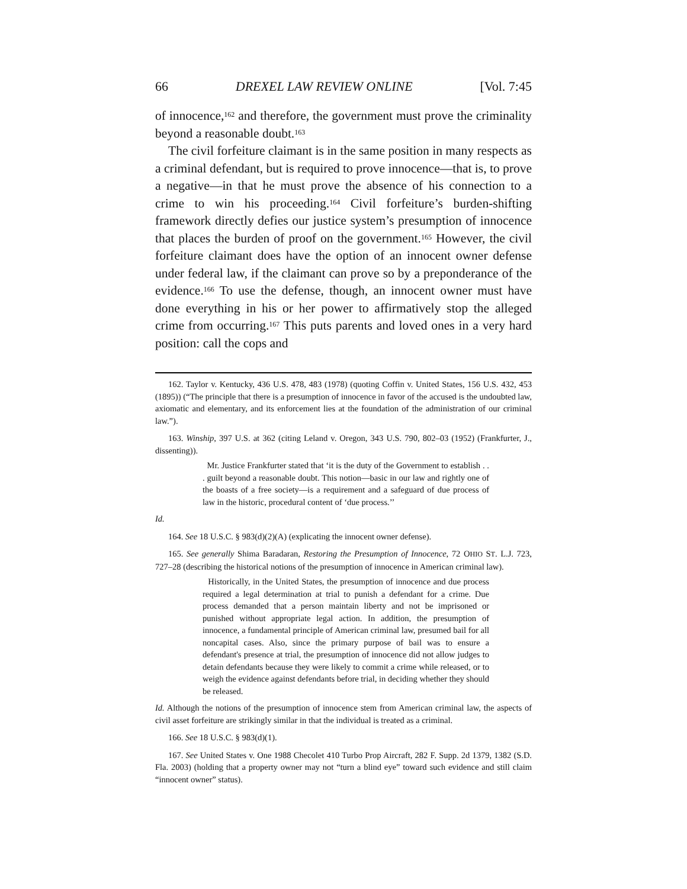66 DREXEL LAW REVIEW ONLINE [Vol. 7:45
of innocence,<sup>162</sup> and therefore, the government must prove the criminality beyond a reasonable doubt.<sup>163</sup>
The civil forfeiture claimant is in the same position in many respects as a criminal defendant, but is required to prove innocence—that is, to prove a negative—in that he must prove the absence of his connection to a crime to win his proceeding.<sup>164</sup> Civil forfeiture’s burden-shifting framework directly defies our justice system’s presumption of innocence that places the burden of proof on the government.<sup>165</sup> However, the civil forfeiture claimant does have the option of an innocent owner defense under federal law, if the claimant can prove so by a preponderance of the evidence.<sup>166</sup> To use the defense, though, an innocent owner must have done everything in his or her power to affirmatively stop the alleged crime from occurring.<sup>167</sup> This puts parents and loved ones in a very hard position: call the cops and
162. Taylor v. Kentucky, 436 U.S. 478, 483 (1978) (quoting Coffin v. United States, 156 U.S. 432, 453 (1895)) (“The principle that there is a presumption of innocence in favor of the accused is the undoubted law, axiomatic and elementary, and its enforcement lies at the foundation of the administration of our criminal law.”).
163. Winship, 397 U.S. at 362 (citing Leland v. Oregon, 343 U.S. 790, 802–03 (1952) (Frankfurter, J., dissenting)).
Mr. Justice Frankfurter stated that ‘it is the duty of the Government to establish . . . guilt beyond a reasonable doubt. This notion—basic in our law and rightly one of the boasts of a free society—is a requirement and a safeguard of due process of law in the historic, procedural content of ‘due process.’’
Id.
164. See 18 U.S.C. § 983(d)(2)(A) (explicating the innocent owner defense).
165. See generally Shima Baradaran, Restoring the Presumption of Innocence, 72 OHIO ST. L.J. 723, 727–28 (describing the historical notions of the presumption of innocence in American criminal law).
Historically, in the United States, the presumption of innocence and due process required a legal determination at trial to punish a defendant for a crime. Due process demanded that a person maintain liberty and not be imprisoned or punished without appropriate legal action. In addition, the presumption of innocence, a fundamental principle of American criminal law, presumed bail for all noncapital cases. Also, since the primary purpose of bail was to ensure a defendant's presence at trial, the presumption of innocence did not allow judges to detain defendants because they were likely to commit a crime while released, or to weigh the evidence against defendants before trial, in deciding whether they should be released.
Id. Although the notions of the presumption of innocence stem from American criminal law, the aspects of civil asset forfeiture are strikingly similar in that the individual is treated as a criminal.
166. See 18 U.S.C. § 983(d)(1).
167. See United States v. One 1988 Checolet 410 Turbo Prop Aircraft, 282 F. Supp. 2d 1379, 1382 (S.D. Fla. 2003) (holding that a property owner may not “turn a blind eye” toward such evidence and still claim “innocent owner” status).